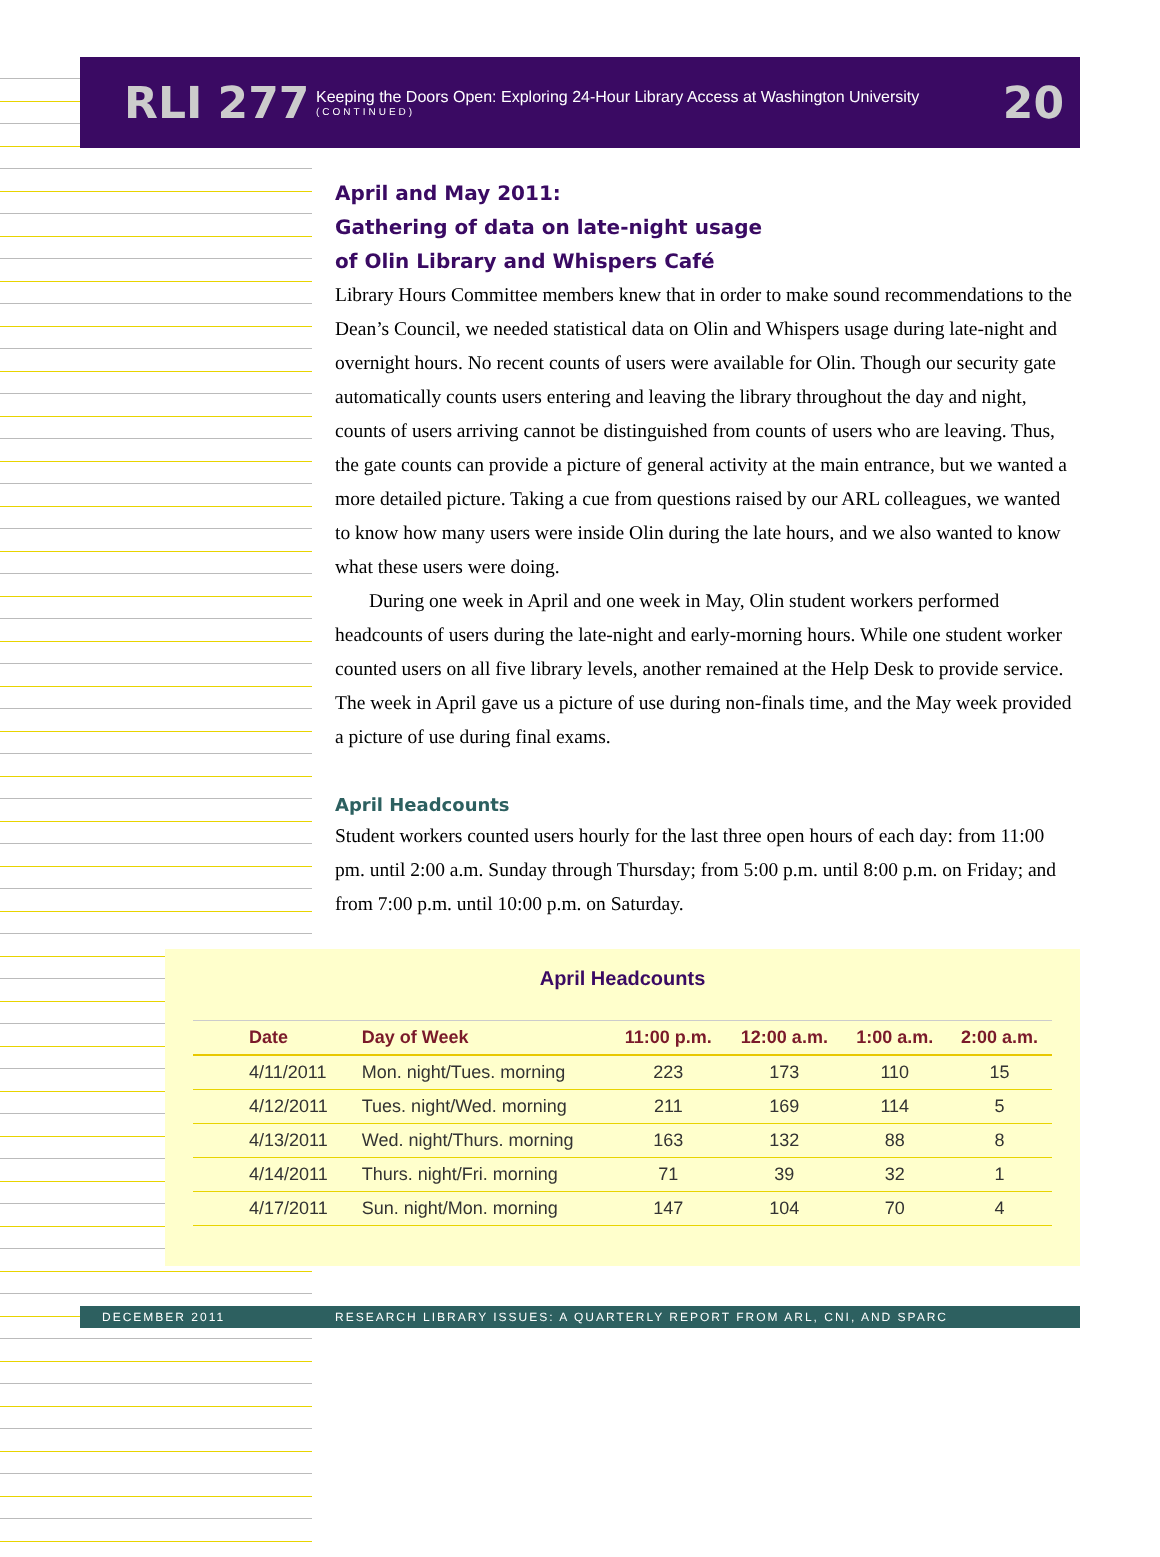RLI 277
Keeping the Doors Open: Exploring 24-Hour Library Access at Washington University
(CONTINUED)
20
April and May 2011:
Gathering of data on late-night usage
of Olin Library and Whispers Café
Library Hours Committee members knew that in order to make sound recommendations to the Dean’s Council, we needed statistical data on Olin and Whispers usage during late-night and overnight hours. No recent counts of users were available for Olin. Though our security gate automatically counts users entering and leaving the library throughout the day and night, counts of users arriving cannot be distinguished from counts of users who are leaving. Thus, the gate counts can provide a picture of general activity at the main entrance, but we wanted a more detailed picture. Taking a cue from questions raised by our ARL colleagues, we wanted to know how many users were inside Olin during the late hours, and we also wanted to know what these users were doing.
During one week in April and one week in May, Olin student workers performed headcounts of users during the late-night and early-morning hours. While one student worker counted users on all five library levels, another remained at the Help Desk to provide service. The week in April gave us a picture of use during non-finals time, and the May week provided a picture of use during final exams.
April Headcounts
Student workers counted users hourly for the last three open hours of each day: from 11:00 pm. until 2:00 a.m. Sunday through Thursday; from 5:00 p.m. until 8:00 p.m. on Friday; and from 7:00 p.m. until 10:00 p.m. on Saturday.
April Headcounts
| Date | Day of Week | 11:00 p.m. | 12:00 a.m. | 1:00 a.m. | 2:00 a.m. |
| --- | --- | --- | --- | --- | --- |
| 4/11/2011 | Mon. night/Tues. morning | 223 | 173 | 110 | 15 |
| 4/12/2011 | Tues. night/Wed. morning | 211 | 169 | 114 | 5 |
| 4/13/2011 | Wed. night/Thurs. morning | 163 | 132 | 88 | 8 |
| 4/14/2011 | Thurs. night/Fri. morning | 71 | 39 | 32 | 1 |
| 4/17/2011 | Sun. night/Mon. morning | 147 | 104 | 70 | 4 |
DECEMBER 2011 RESEARCH LIBRARY ISSUES: A QUARTERLY REPORT FROM ARL, CNI, AND SPARC